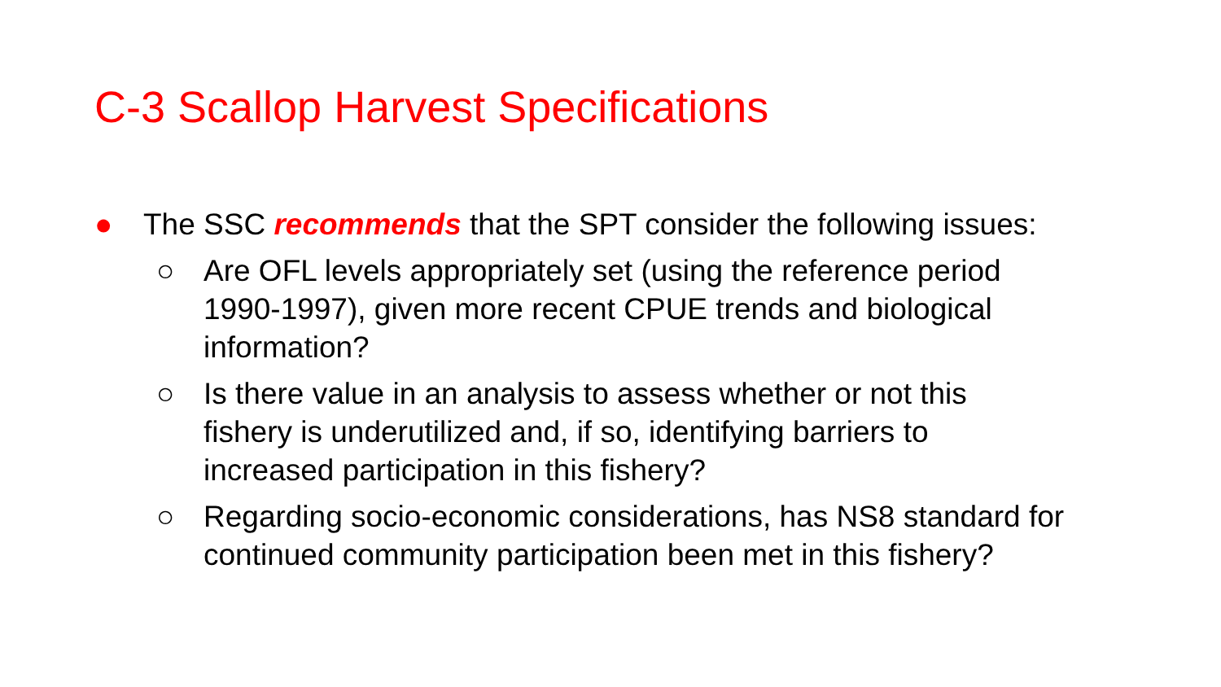C-3 Scallop Harvest Specifications
● The SSC recommends that the SPT consider the following issues:
○ Are OFL levels appropriately set (using the reference period 1990-1997), given more recent CPUE trends and biological information?
○ Is there value in an analysis to assess whether or not this fishery is underutilized and, if so, identifying barriers to increased participation in this fishery?
○ Regarding socio-economic considerations, has NS8 standard for continued community participation been met in this fishery?